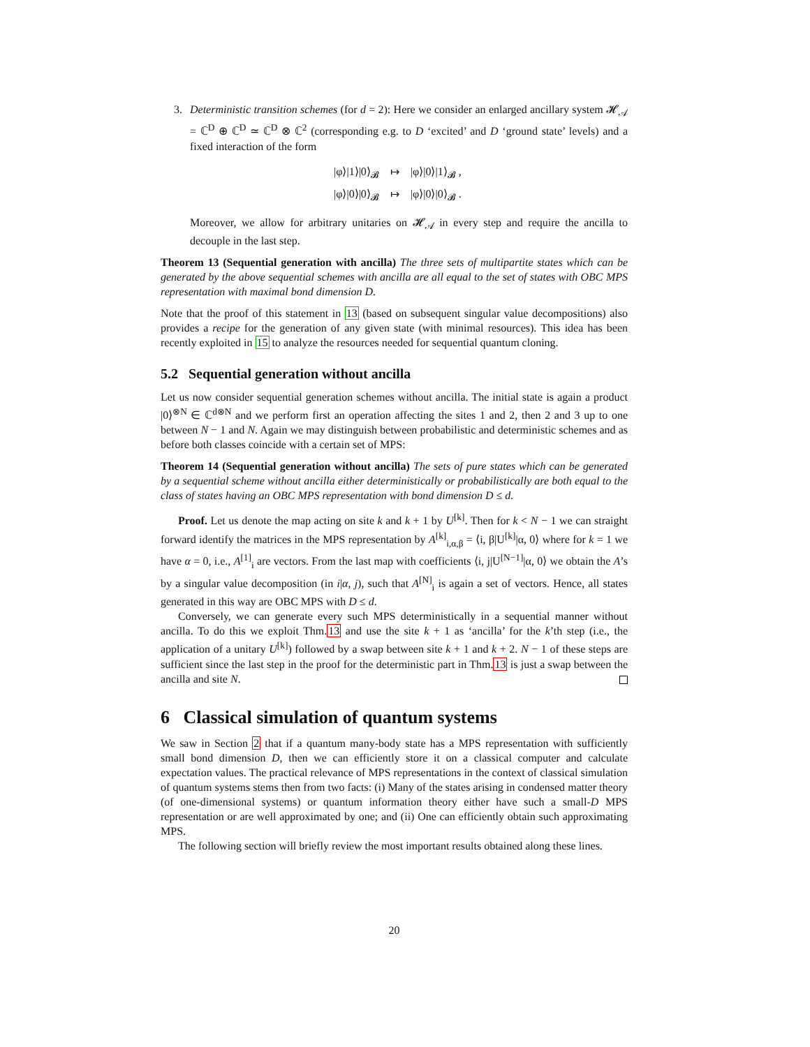3.
Deterministic transition schemes (for d = 2): Here we consider an enlarged ancillary system 𝓗<sub>𝒜</sub> = ℂ<sup>D</sup> ⊕ ℂ<sup>D</sup> ≃ ℂ<sup>D</sup> ⊗ ℂ<sup>2</sup> (corresponding e.g. to D ‘excited’ and D ‘ground state’ levels) and a fixed interaction of the form
|φ⟩|1⟩|0⟩<sub>𝓑</sub> ↦ |φ⟩|0⟩|1⟩<sub>𝓑</sub> ,
|φ⟩|0⟩|0⟩<sub>𝓑</sub> ↦ |φ⟩|0⟩|0⟩<sub>𝓑</sub> .
Moreover, we allow for arbitrary unitaries on 𝓗<sub>𝒜</sub> in every step and require the ancilla to decouple in the last step.
Theorem 13 (Sequential generation with ancilla) The three sets of multipartite states which can be generated by the above sequential schemes with ancilla are all equal to the set of states with OBC MPS representation with maximal bond dimension D.
Note that the proof of this statement in 13 (based on subsequent singular value decompositions) also provides a recipe for the generation of any given state (with minimal resources). This idea has been recently exploited in 15 to analyze the resources needed for sequential quantum cloning.
5.2 Sequential generation without ancilla
Let us now consider sequential generation schemes without ancilla. The initial state is again a product |0⟩<sup>⊗N</sup> ∈ ℂ<sup>d⊗N</sup> and we perform first an operation affecting the sites 1 and 2, then 2 and 3 up to one between N − 1 and N. Again we may distinguish between probabilistic and deterministic schemes and as before both classes coincide with a certain set of MPS:
Theorem 14 (Sequential generation without ancilla) The sets of pure states which can be generated by a sequential scheme without ancilla either deterministically or probabilistically are both equal to the class of states having an OBC MPS representation with bond dimension D ≤ d.
Proof. Let us denote the map acting on site k and k + 1 by U<sup>[k]</sup>. Then for k < N − 1 we can straight forward identify the matrices in the MPS representation by A<sup>[k]</sup><sub>i,α,β</sub> = ⟨i, β|U<sup>[k]</sup>|α, 0⟩ where for k = 1 we have α = 0, i.e., A<sup>[1]</sup><sub>i</sub> are vectors. From the last map with coefficients ⟨i, j|U<sup>[N−1]</sup>|α, 0⟩ we obtain the A’s by a singular value decomposition (in i|α, j), such that A<sup>[N]</sup><sub>i</sub> is again a set of vectors. Hence, all states generated in this way are OBC MPS with D ≤ d.
Conversely, we can generate every such MPS deterministically in a sequential manner without ancilla. To do this we exploit Thm.13 and use the site k + 1 as ‘ancilla’ for the k’th step (i.e., the application of a unitary U<sup>[k]</sup>) followed by a swap between site k + 1 and k + 2. N − 1 of these steps are sufficient since the last step in the proof for the deterministic part in Thm.13 is just a swap between the ancilla and site N.
6 Classical simulation of quantum systems
We saw in Section 2 that if a quantum many-body state has a MPS representation with sufficiently small bond dimension D, then we can efficiently store it on a classical computer and calculate expectation values. The practical relevance of MPS representations in the context of classical simulation of quantum systems stems then from two facts: (i) Many of the states arising in condensed matter theory (of one-dimensional systems) or quantum information theory either have such a small-D MPS representation or are well approximated by one; and (ii) One can efficiently obtain such approximating MPS.
The following section will briefly review the most important results obtained along these lines.
20